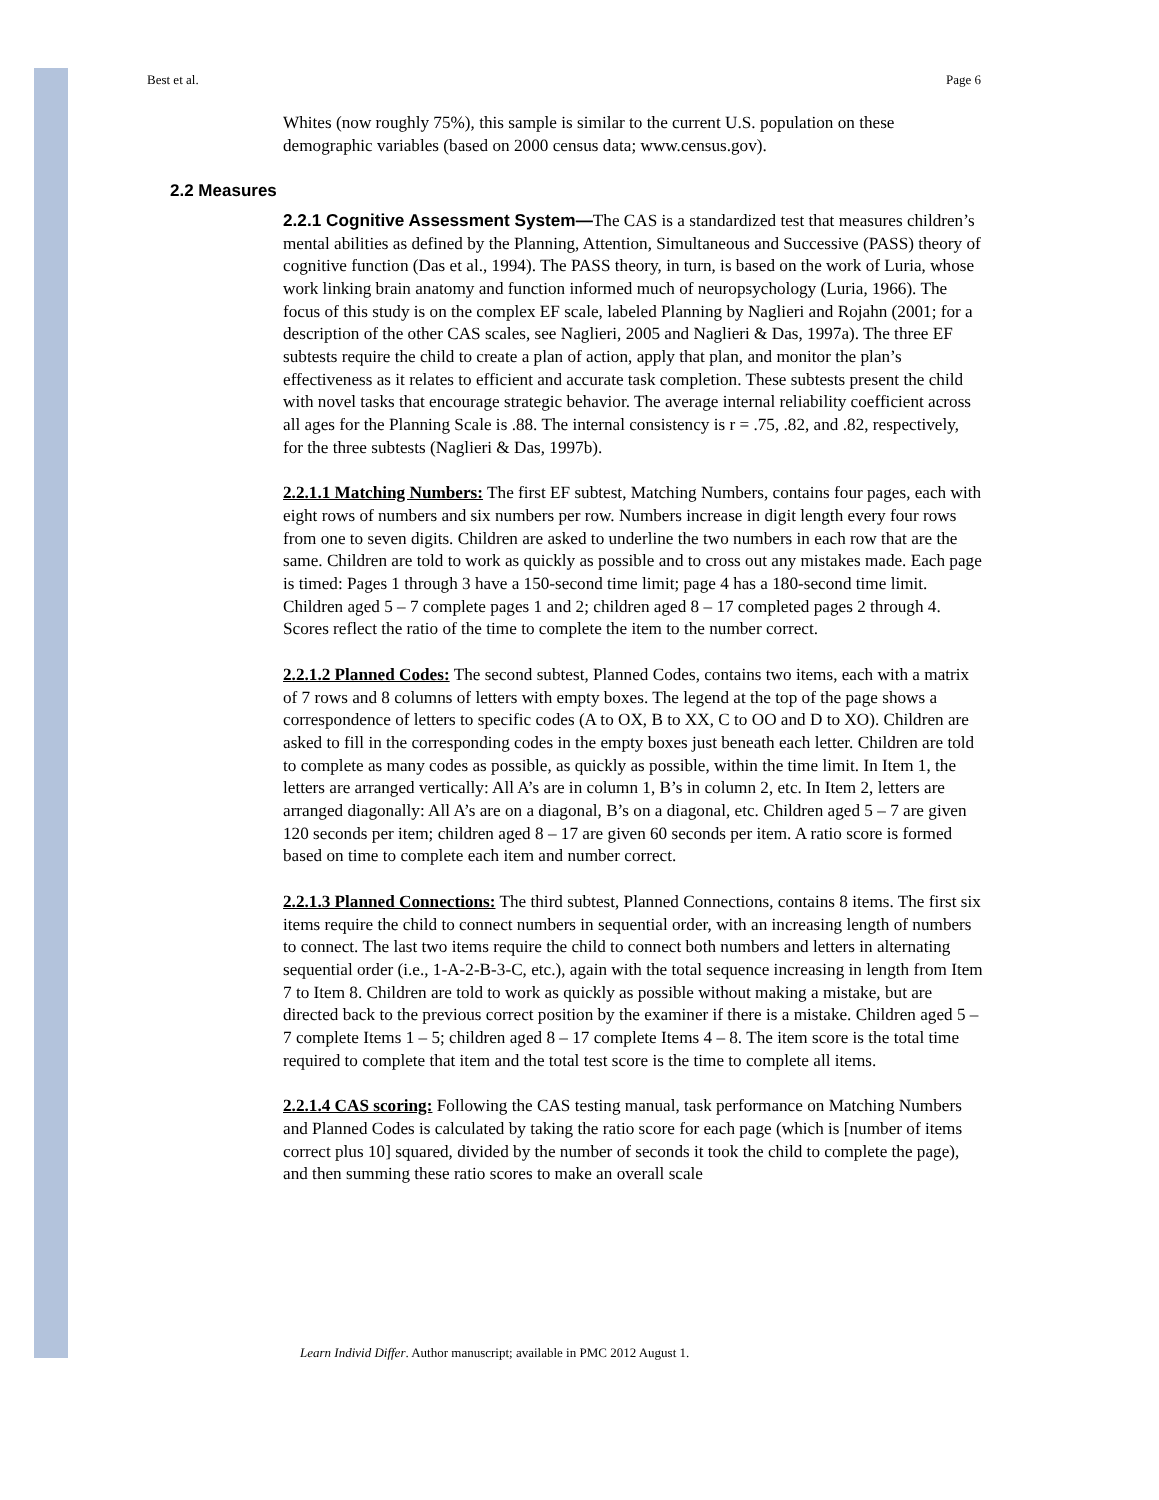Best et al. Page 6
Whites (now roughly 75%), this sample is similar to the current U.S. population on these demographic variables (based on 2000 census data; www.census.gov).
2.2 Measures
2.2.1 Cognitive Assessment System—The CAS is a standardized test that measures children’s mental abilities as defined by the Planning, Attention, Simultaneous and Successive (PASS) theory of cognitive function (Das et al., 1994). The PASS theory, in turn, is based on the work of Luria, whose work linking brain anatomy and function informed much of neuropsychology (Luria, 1966). The focus of this study is on the complex EF scale, labeled Planning by Naglieri and Rojahn (2001; for a description of the other CAS scales, see Naglieri, 2005 and Naglieri & Das, 1997a). The three EF subtests require the child to create a plan of action, apply that plan, and monitor the plan’s effectiveness as it relates to efficient and accurate task completion. These subtests present the child with novel tasks that encourage strategic behavior. The average internal reliability coefficient across all ages for the Planning Scale is .88. The internal consistency is r = .75, .82, and .82, respectively, for the three subtests (Naglieri & Das, 1997b).
2.2.1.1 Matching Numbers: The first EF subtest, Matching Numbers, contains four pages, each with eight rows of numbers and six numbers per row. Numbers increase in digit length every four rows from one to seven digits. Children are asked to underline the two numbers in each row that are the same. Children are told to work as quickly as possible and to cross out any mistakes made. Each page is timed: Pages 1 through 3 have a 150-second time limit; page 4 has a 180-second time limit. Children aged 5 – 7 complete pages 1 and 2; children aged 8 – 17 completed pages 2 through 4. Scores reflect the ratio of the time to complete the item to the number correct.
2.2.1.2 Planned Codes: The second subtest, Planned Codes, contains two items, each with a matrix of 7 rows and 8 columns of letters with empty boxes. The legend at the top of the page shows a correspondence of letters to specific codes (A to OX, B to XX, C to OO and D to XO). Children are asked to fill in the corresponding codes in the empty boxes just beneath each letter. Children are told to complete as many codes as possible, as quickly as possible, within the time limit. In Item 1, the letters are arranged vertically: All A’s are in column 1, B’s in column 2, etc. In Item 2, letters are arranged diagonally: All A’s are on a diagonal, B’s on a diagonal, etc. Children aged 5 – 7 are given 120 seconds per item; children aged 8 – 17 are given 60 seconds per item. A ratio score is formed based on time to complete each item and number correct.
2.2.1.3 Planned Connections: The third subtest, Planned Connections, contains 8 items. The first six items require the child to connect numbers in sequential order, with an increasing length of numbers to connect. The last two items require the child to connect both numbers and letters in alternating sequential order (i.e., 1-A-2-B-3-C, etc.), again with the total sequence increasing in length from Item 7 to Item 8. Children are told to work as quickly as possible without making a mistake, but are directed back to the previous correct position by the examiner if there is a mistake. Children aged 5 – 7 complete Items 1 – 5; children aged 8 – 17 complete Items 4 – 8. The item score is the total time required to complete that item and the total test score is the time to complete all items.
2.2.1.4 CAS scoring: Following the CAS testing manual, task performance on Matching Numbers and Planned Codes is calculated by taking the ratio score for each page (which is [number of items correct plus 10] squared, divided by the number of seconds it took the child to complete the page), and then summing these ratio scores to make an overall scale
Learn Individ Differ. Author manuscript; available in PMC 2012 August 1.